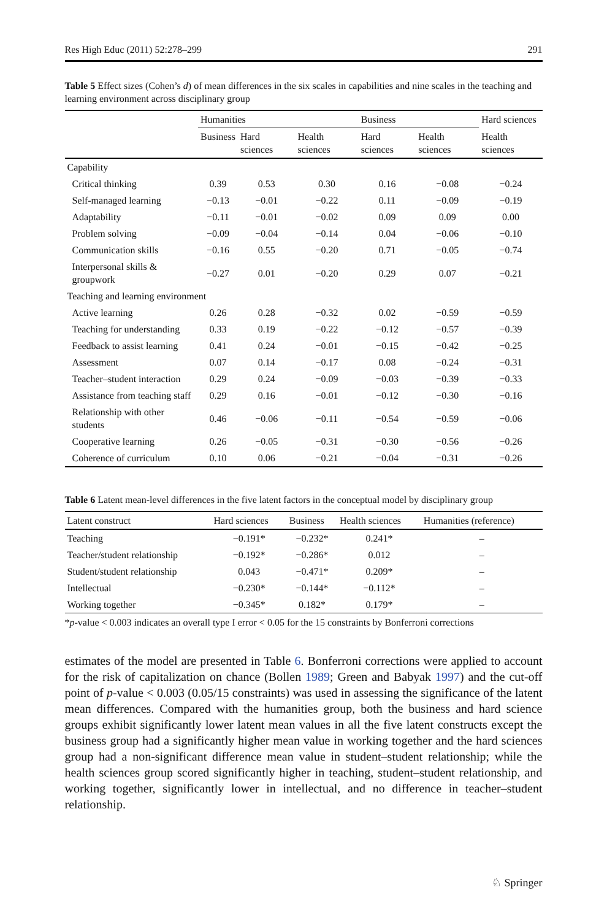Res High Educ (2011) 52:278–299 291
Table 5 Effect sizes (Cohen’s d) of mean differences in the six scales in capabilities and nine scales in the teaching and learning environment across disciplinary group
| | Humanities | | | Business | | Hard sciences |
| --- | --- | --- | --- | --- | --- | --- |
| | Business | Hard sciences | Health sciences | Hard sciences | Health sciences | Health sciences |
| Capability | | | | | | |
| Critical thinking | 0.39 | 0.53 | 0.30 | 0.16 | −0.08 | −0.24 |
| Self-managed learning | −0.13 | −0.01 | −0.22 | 0.11 | −0.09 | −0.19 |
| Adaptability | −0.11 | −0.01 | −0.02 | 0.09 | 0.09 | 0.00 |
| Problem solving | −0.09 | −0.04 | −0.14 | 0.04 | −0.06 | −0.10 |
| Communication skills | −0.16 | 0.55 | −0.20 | 0.71 | −0.05 | −0.74 |
| Interpersonal skills & groupwork | −0.27 | 0.01 | −0.20 | 0.29 | 0.07 | −0.21 |
| Teaching and learning environment | | | | | | |
| Active learning | 0.26 | 0.28 | −0.32 | 0.02 | −0.59 | −0.59 |
| Teaching for understanding | 0.33 | 0.19 | −0.22 | −0.12 | −0.57 | −0.39 |
| Feedback to assist learning | 0.41 | 0.24 | −0.01 | −0.15 | −0.42 | −0.25 |
| Assessment | 0.07 | 0.14 | −0.17 | 0.08 | −0.24 | −0.31 |
| Teacher–student interaction | 0.29 | 0.24 | −0.09 | −0.03 | −0.39 | −0.33 |
| Assistance from teaching staff | 0.29 | 0.16 | −0.01 | −0.12 | −0.30 | −0.16 |
| Relationship with other students | 0.46 | −0.06 | −0.11 | −0.54 | −0.59 | −0.06 |
| Cooperative learning | 0.26 | −0.05 | −0.31 | −0.30 | −0.56 | −0.26 |
| Coherence of curriculum | 0.10 | 0.06 | −0.21 | −0.04 | −0.31 | −0.26 |
Table 6 Latent mean-level differences in the five latent factors in the conceptual model by disciplinary group
| Latent construct | Hard sciences | Business | Health sciences | Humanities (reference) |
| --- | --- | --- | --- | --- |
| Teaching | −0.191* | −0.232* | 0.241* | – |
| Teacher/student relationship | −0.192* | −0.286* | 0.012 | – |
| Student/student relationship | 0.043 | −0.471* | 0.209* | – |
| Intellectual | −0.230* | −0.144* | −0.112* | – |
| Working together | −0.345* | 0.182* | 0.179* | – |
*p-value < 0.003 indicates an overall type I error < 0.05 for the 15 constraints by Bonferroni corrections
estimates of the model are presented in Table 6. Bonferroni corrections were applied to account for the risk of capitalization on chance (Bollen 1989; Green and Babyak 1997) and the cut-off point of p-value < 0.003 (0.05/15 constraints) was used in assessing the significance of the latent mean differences. Compared with the humanities group, both the business and hard science groups exhibit significantly lower latent mean values in all the five latent constructs except the business group had a significantly higher mean value in working together and the hard sciences group had a non-significant difference mean value in student–student relationship; while the health sciences group scored significantly higher in teaching, student–student relationship, and working together, significantly lower in intellectual, and no difference in teacher–student relationship.
♘ Springer